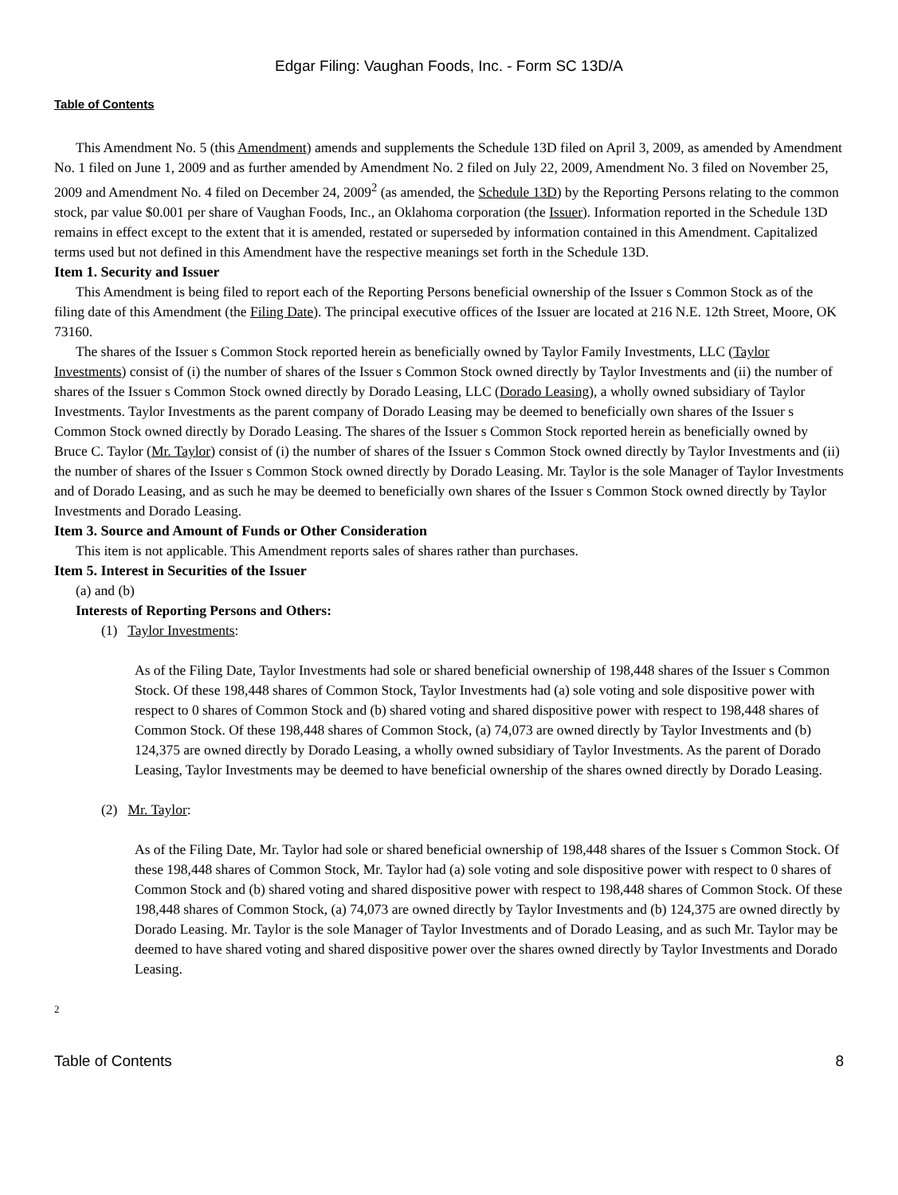Edgar Filing: Vaughan Foods, Inc. - Form SC 13D/A
Table of Contents
This Amendment No. 5 (this Amendment) amends and supplements the Schedule 13D filed on April 3, 2009, as amended by Amendment No. 1 filed on June 1, 2009 and as further amended by Amendment No. 2 filed on July 22, 2009, Amendment No. 3 filed on November 25, 2009 and Amendment No. 4 filed on December 24, 2009<sup>2</sup> (as amended, the Schedule 13D) by the Reporting Persons relating to the common stock, par value $0.001 per share of Vaughan Foods, Inc., an Oklahoma corporation (the Issuer). Information reported in the Schedule 13D remains in effect except to the extent that it is amended, restated or superseded by information contained in this Amendment. Capitalized terms used but not defined in this Amendment have the respective meanings set forth in the Schedule 13D.
Item 1. Security and Issuer
This Amendment is being filed to report each of the Reporting Persons beneficial ownership of the Issuer s Common Stock as of the filing date of this Amendment (the Filing Date). The principal executive offices of the Issuer are located at 216 N.E. 12th Street, Moore, OK 73160.
The shares of the Issuer s Common Stock reported herein as beneficially owned by Taylor Family Investments, LLC (Taylor Investments) consist of (i) the number of shares of the Issuer s Common Stock owned directly by Taylor Investments and (ii) the number of shares of the Issuer s Common Stock owned directly by Dorado Leasing, LLC (Dorado Leasing), a wholly owned subsidiary of Taylor Investments. Taylor Investments as the parent company of Dorado Leasing may be deemed to beneficially own shares of the Issuer s Common Stock owned directly by Dorado Leasing. The shares of the Issuer s Common Stock reported herein as beneficially owned by Bruce C. Taylor (Mr. Taylor) consist of (i) the number of shares of the Issuer s Common Stock owned directly by Taylor Investments and (ii) the number of shares of the Issuer s Common Stock owned directly by Dorado Leasing. Mr. Taylor is the sole Manager of Taylor Investments and of Dorado Leasing, and as such he may be deemed to beneficially own shares of the Issuer s Common Stock owned directly by Taylor Investments and Dorado Leasing.
Item 3. Source and Amount of Funds or Other Consideration
This item is not applicable. This Amendment reports sales of shares rather than purchases.
Item 5. Interest in Securities of the Issuer
(a) and (b)
Interests of Reporting Persons and Others:
(1) Taylor Investments:
As of the Filing Date, Taylor Investments had sole or shared beneficial ownership of 198,448 shares of the Issuer s Common Stock. Of these 198,448 shares of Common Stock, Taylor Investments had (a) sole voting and sole dispositive power with respect to 0 shares of Common Stock and (b) shared voting and shared dispositive power with respect to 198,448 shares of Common Stock. Of these 198,448 shares of Common Stock, (a) 74,073 are owned directly by Taylor Investments and (b) 124,375 are owned directly by Dorado Leasing, a wholly owned subsidiary of Taylor Investments. As the parent of Dorado Leasing, Taylor Investments may be deemed to have beneficial ownership of the shares owned directly by Dorado Leasing.
(2) Mr. Taylor:
As of the Filing Date, Mr. Taylor had sole or shared beneficial ownership of 198,448 shares of the Issuer s Common Stock. Of these 198,448 shares of Common Stock, Mr. Taylor had (a) sole voting and sole dispositive power with respect to 0 shares of Common Stock and (b) shared voting and shared dispositive power with respect to 198,448 shares of Common Stock. Of these 198,448 shares of Common Stock, (a) 74,073 are owned directly by Taylor Investments and (b) 124,375 are owned directly by Dorado Leasing. Mr. Taylor is the sole Manager of Taylor Investments and of Dorado Leasing, and as such Mr. Taylor may be deemed to have shared voting and shared dispositive power over the shares owned directly by Taylor Investments and Dorado Leasing.
2
Table of Contents 8